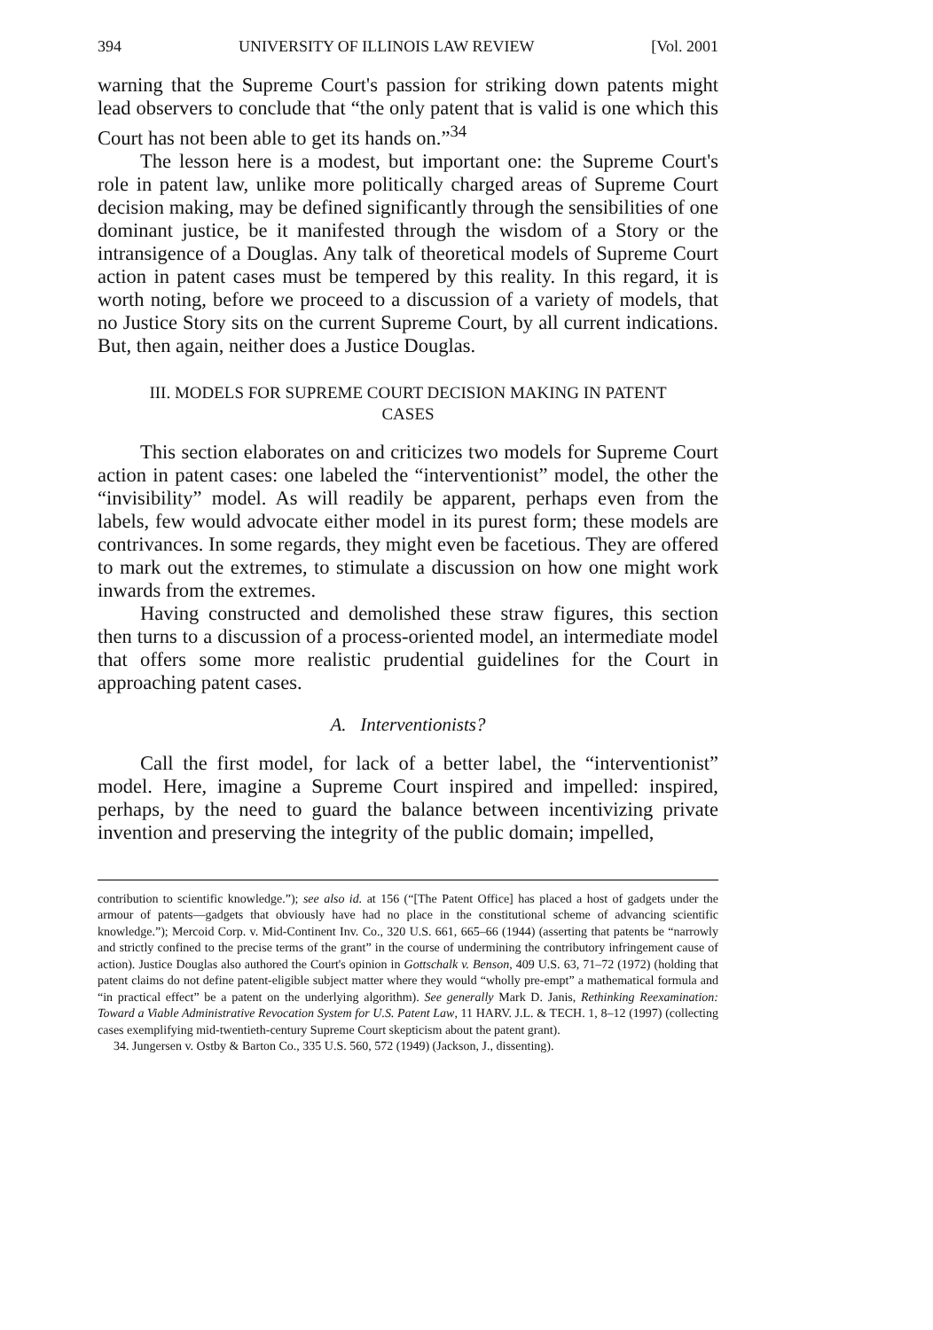394 UNIVERSITY OF ILLINOIS LAW REVIEW [Vol. 2001
warning that the Supreme Court's passion for striking down patents might lead observers to conclude that “the only patent that is valid is one which this Court has not been able to get its hands on.”<sup>34</sup>
The lesson here is a modest, but important one: the Supreme Court's role in patent law, unlike more politically charged areas of Supreme Court decision making, may be defined significantly through the sensibilities of one dominant justice, be it manifested through the wisdom of a Story or the intransigence of a Douglas. Any talk of theoretical models of Supreme Court action in patent cases must be tempered by this reality. In this regard, it is worth noting, before we proceed to a discussion of a variety of models, that no Justice Story sits on the current Supreme Court, by all current indications. But, then again, neither does a Justice Douglas.
III. MODELS FOR SUPREME COURT DECISION MAKING IN PATENT CASES
This section elaborates on and criticizes two models for Supreme Court action in patent cases: one labeled the “interventionist” model, the other the “invisibility” model. As will readily be apparent, perhaps even from the labels, few would advocate either model in its purest form; these models are contrivances. In some regards, they might even be facetious. They are offered to mark out the extremes, to stimulate a discussion on how one might work inwards from the extremes.
Having constructed and demolished these straw figures, this section then turns to a discussion of a process-oriented model, an intermediate model that offers some more realistic prudential guidelines for the Court in approaching patent cases.
A. Interventionists?
Call the first model, for lack of a better label, the “interventionist” model. Here, imagine a Supreme Court inspired and impelled: inspired, perhaps, by the need to guard the balance between incentivizing private invention and preserving the integrity of the public domain; impelled,
contribution to scientific knowledge.”); see also id. at 156 (“[The Patent Office] has placed a host of gadgets under the armour of patents—gadgets that obviously have had no place in the constitutional scheme of advancing scientific knowledge.”); Mercoid Corp. v. Mid-Continent Inv. Co., 320 U.S. 661, 665–66 (1944) (asserting that patents be “narrowly and strictly confined to the precise terms of the grant” in the course of undermining the contributory infringement cause of action). Justice Douglas also authored the Court's opinion in Gottschalk v. Benson, 409 U.S. 63, 71–72 (1972) (holding that patent claims do not define patent-eligible subject matter where they would “wholly pre-empt” a mathematical formula and “in practical effect” be a patent on the underlying algorithm). See generally Mark D. Janis, Rethinking Reexamination: Toward a Viable Administrative Revocation System for U.S. Patent Law, 11 HARV. J.L. & TECH. 1, 8–12 (1997) (collecting cases exemplifying mid-twentieth-century Supreme Court skepticism about the patent grant).
34. Jungersen v. Ostby & Barton Co., 335 U.S. 560, 572 (1949) (Jackson, J., dissenting).